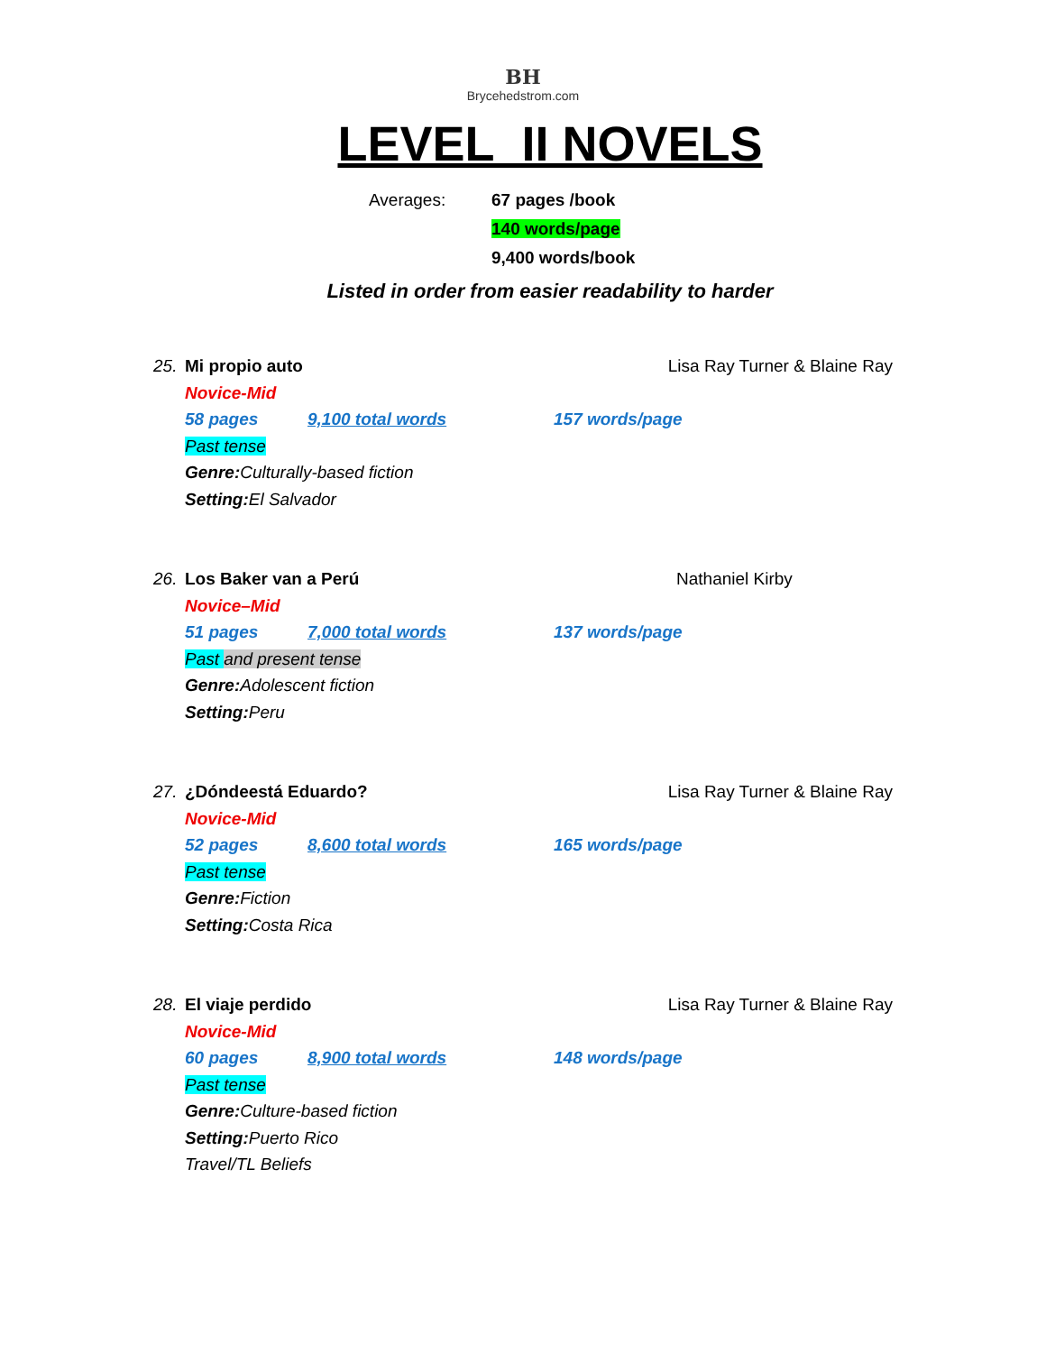BH
Brycehedstrom.com
LEVEL II NOVELS
Averages: 67 pages /book
140 words/page
9,400 words/book
Listed in order from easier readability to harder
25. Mi propio auto Lisa Ray Turner & Blaine Ray
Novice-Mid
58 pages 9,100 total words 157 words/page
Past tense
Genre: Culturally-based fiction
Setting: El Salvador
26. Los Baker van a Perú Nathaniel Kirby
Novice–Mid
51 pages 7,000 total words 137 words/page
Past and present tense
Genre: Adolescent fiction
Setting: Peru
27. ¿Dóndeestá Eduardo? Lisa Ray Turner & Blaine Ray
Novice-Mid
52 pages 8,600 total words 165 words/page
Past tense
Genre: Fiction
Setting: Costa Rica
28. El viaje perdido Lisa Ray Turner & Blaine Ray
Novice-Mid
60 pages 8,900 total words 148 words/page
Past tense
Genre: Culture-based fiction
Setting: Puerto Rico
Travel/TL Beliefs